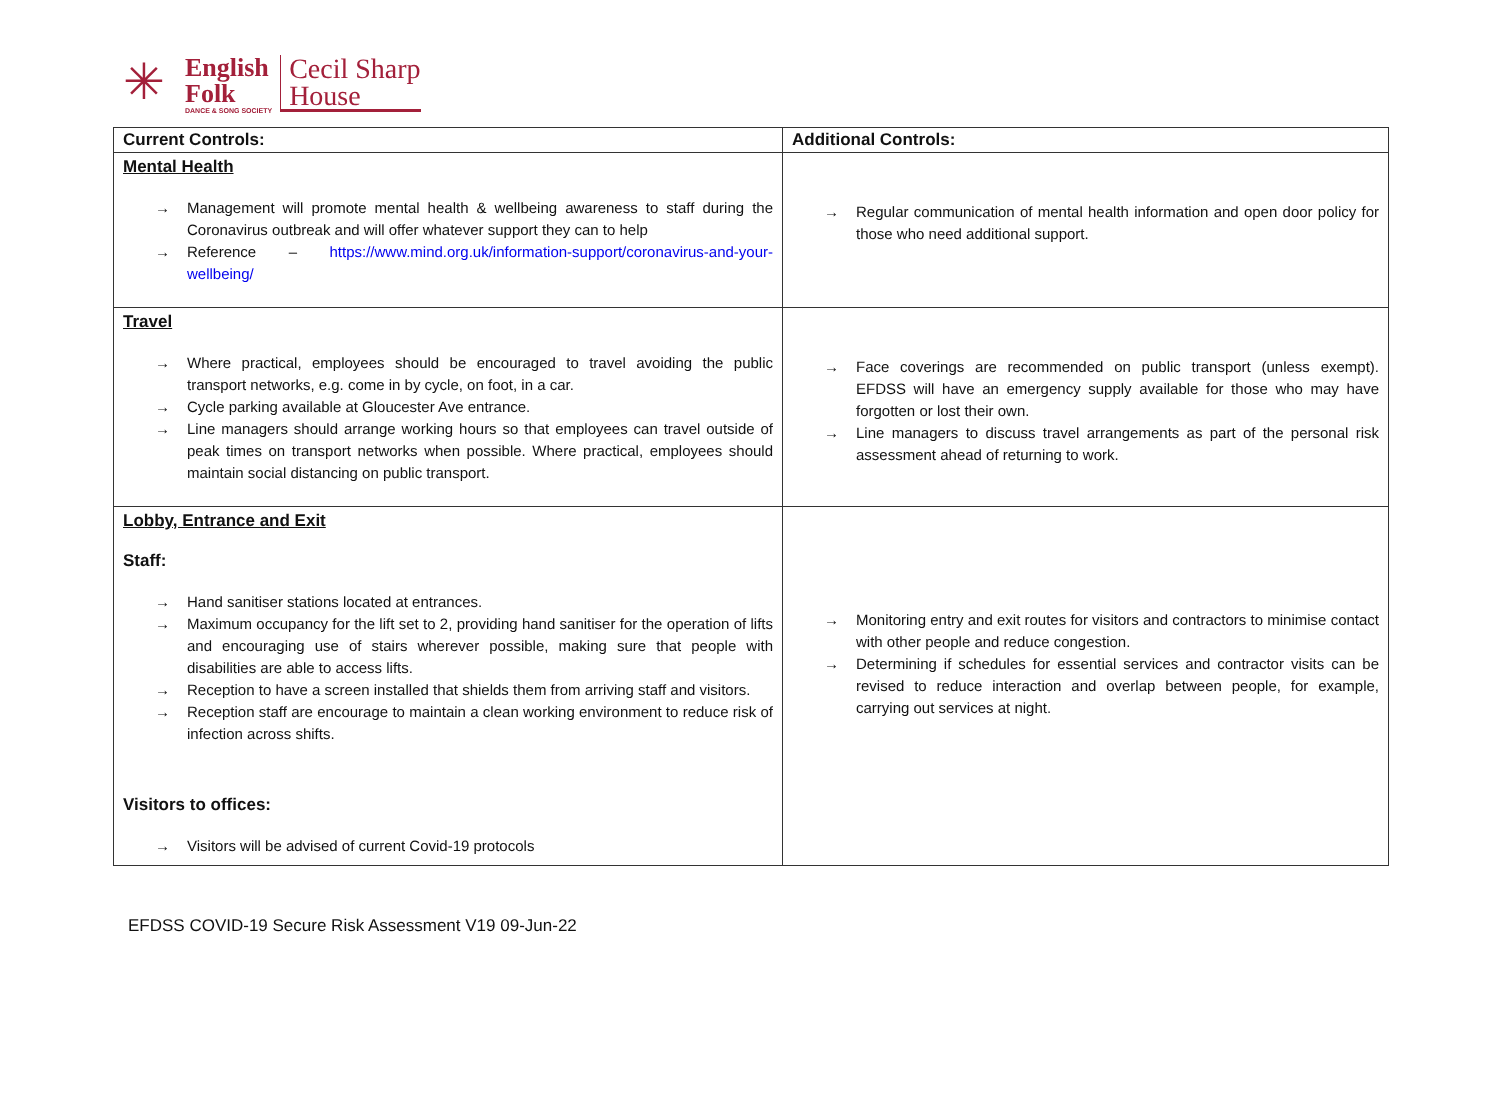✳
English
Folk
DANCE & SONG SOCIETY
Cecil Sharp
House
| Current Controls: | Additional Controls: |
| --- | --- |
| Mental Health → Management will promote mental health & wellbeing awareness to staff during the Coronavirus outbreak and will offer whatever support they can to help → Reference – https://www.mind.org.uk/information-support/coronavirus-and-your-wellbeing/ | → Regular communication of mental health information and open door policy for those who need additional support. |
| Travel → Where practical, employees should be encouraged to travel avoiding the public transport networks, e.g. come in by cycle, on foot, in a car. → Cycle parking available at Gloucester Ave entrance. → Line managers should arrange working hours so that employees can travel outside of peak times on transport networks when possible. Where practical, employees should maintain social distancing on public transport. | → Face coverings are recommended on public transport (unless exempt). EFDSS will have an emergency supply available for those who may have forgotten or lost their own. → Line managers to discuss travel arrangements as part of the personal risk assessment ahead of returning to work. |
| Lobby, Entrance and Exit Staff: → Hand sanitiser stations located at entrances. → Maximum occupancy for the lift set to 2, providing hand sanitiser for the operation of lifts and encouraging use of stairs wherever possible, making sure that people with disabilities are able to access lifts. → Reception to have a screen installed that shields them from arriving staff and visitors. → Reception staff are encourage to maintain a clean working environment to reduce risk of infection across shifts. Visitors to offices: → Visitors will be advised of current Covid-19 protocols | → Monitoring entry and exit routes for visitors and contractors to minimise contact with other people and reduce congestion. → Determining if schedules for essential services and contractor visits can be revised to reduce interaction and overlap between people, for example, carrying out services at night. |
EFDSS COVID-19 Secure Risk Assessment V19 09-Jun-22